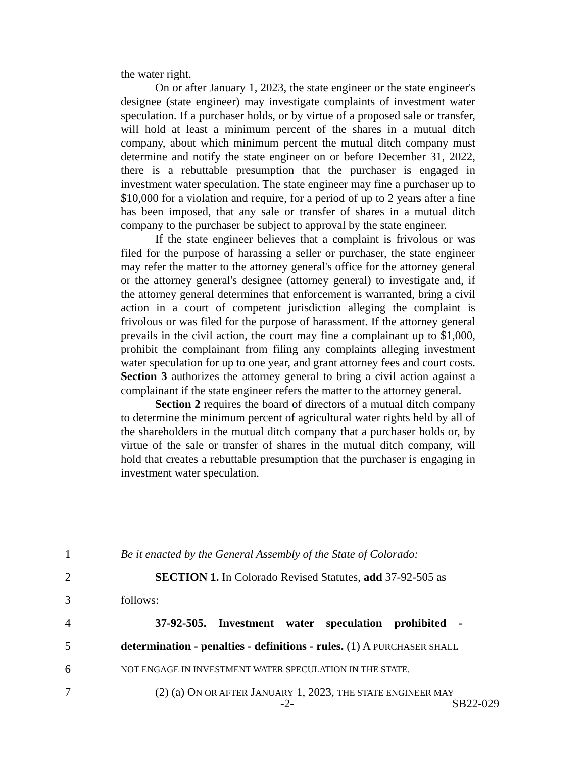the water right.
On or after January 1, 2023, the state engineer or the state engineer's designee (state engineer) may investigate complaints of investment water speculation. If a purchaser holds, or by virtue of a proposed sale or transfer, will hold at least a minimum percent of the shares in a mutual ditch company, about which minimum percent the mutual ditch company must determine and notify the state engineer on or before December 31, 2022, there is a rebuttable presumption that the purchaser is engaged in investment water speculation. The state engineer may fine a purchaser up to $10,000 for a violation and require, for a period of up to 2 years after a fine has been imposed, that any sale or transfer of shares in a mutual ditch company to the purchaser be subject to approval by the state engineer.
If the state engineer believes that a complaint is frivolous or was filed for the purpose of harassing a seller or purchaser, the state engineer may refer the matter to the attorney general's office for the attorney general or the attorney general's designee (attorney general) to investigate and, if the attorney general determines that enforcement is warranted, bring a civil action in a court of competent jurisdiction alleging the complaint is frivolous or was filed for the purpose of harassment. If the attorney general prevails in the civil action, the court may fine a complainant up to $1,000, prohibit the complainant from filing any complaints alleging investment water speculation for up to one year, and grant attorney fees and court costs. Section 3 authorizes the attorney general to bring a civil action against a complainant if the state engineer refers the matter to the attorney general.
Section 2 requires the board of directors of a mutual ditch company to determine the minimum percent of agricultural water rights held by all of the shareholders in the mutual ditch company that a purchaser holds or, by virtue of the sale or transfer of shares in the mutual ditch company, will hold that creates a rebuttable presumption that the purchaser is engaging in investment water speculation.
1 Be it enacted by the General Assembly of the State of Colorado:
2 SECTION 1. In Colorado Revised Statutes, add 37-92-505 as
3 follows:
4 37-92-505. Investment water speculation prohibited -
5 determination - penalties - definitions - rules. (1) A PURCHASER SHALL
6 NOT ENGAGE IN INVESTMENT WATER SPECULATION IN THE STATE.
7 (2) (a) ON OR AFTER JANUARY 1, 2023, THE STATE ENGINEER MAY
-2- SB22-029